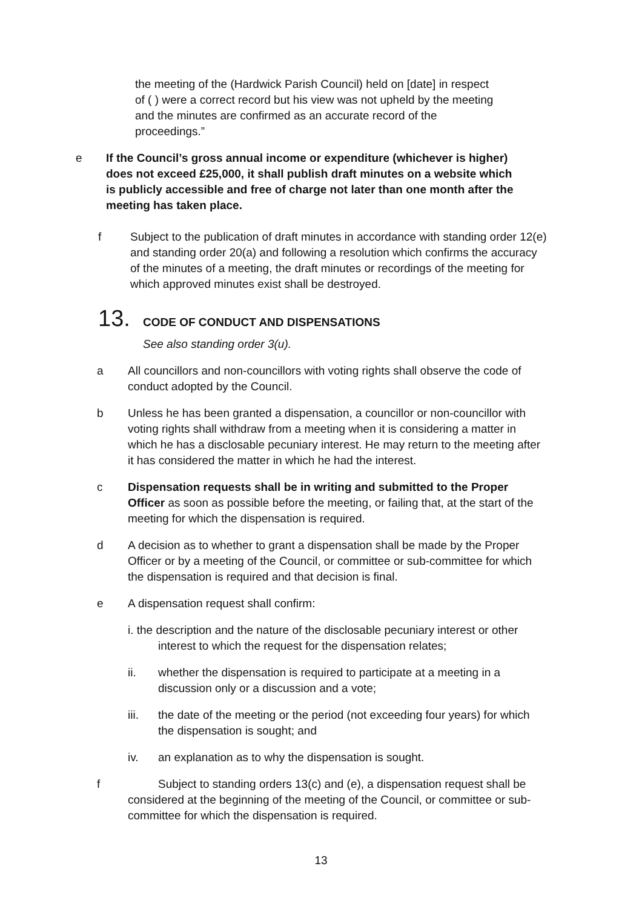the meeting of the (Hardwick Parish Council) held on [date] in respect of ( ) were a correct record but his view was not upheld by the meeting and the minutes are confirmed as an accurate record of the proceedings.”
●
●
●
e If the Council’s gross annual income or expenditure (whichever is higher) does not exceed £25,000, it shall publish draft minutes on a website which is publicly accessible and free of charge not later than one month after the meeting has taken place.
f Subject to the publication of draft minutes in accordance with standing order 12(e) and standing order 20(a) and following a resolution which confirms the accuracy of the minutes of a meeting, the draft minutes or recordings of the meeting for which approved minutes exist shall be destroyed.
13. CODE OF CONDUCT AND DISPENSATIONS
See also standing order 3(u).
a All councillors and non-councillors with voting rights shall observe the code of conduct adopted by the Council.
b Unless he has been granted a dispensation, a councillor or non-councillor with voting rights shall withdraw from a meeting when it is considering a matter in which he has a disclosable pecuniary interest. He may return to the meeting after it has considered the matter in which he had the interest.
c Dispensation requests shall be in writing and submitted to the Proper Officer as soon as possible before the meeting, or failing that, at the start of the meeting for which the dispensation is required.
d A decision as to whether to grant a dispensation shall be made by the Proper Officer or by a meeting of the Council, or committee or sub-committee for which the dispensation is required and that decision is final.
e A dispensation request shall confirm:
i. the description and the nature of the disclosable pecuniary interest or other interest to which the request for the dispensation relates;
ii. whether the dispensation is required to participate at a meeting in a discussion only or a discussion and a vote;
iii. the date of the meeting or the period (not exceeding four years) for which the dispensation is sought; and
iv. an explanation as to why the dispensation is sought.
f Subject to standing orders 13(c) and (e), a dispensation request shall be considered at the beginning of the meeting of the Council, or committee or sub-committee for which the dispensation is required.
13